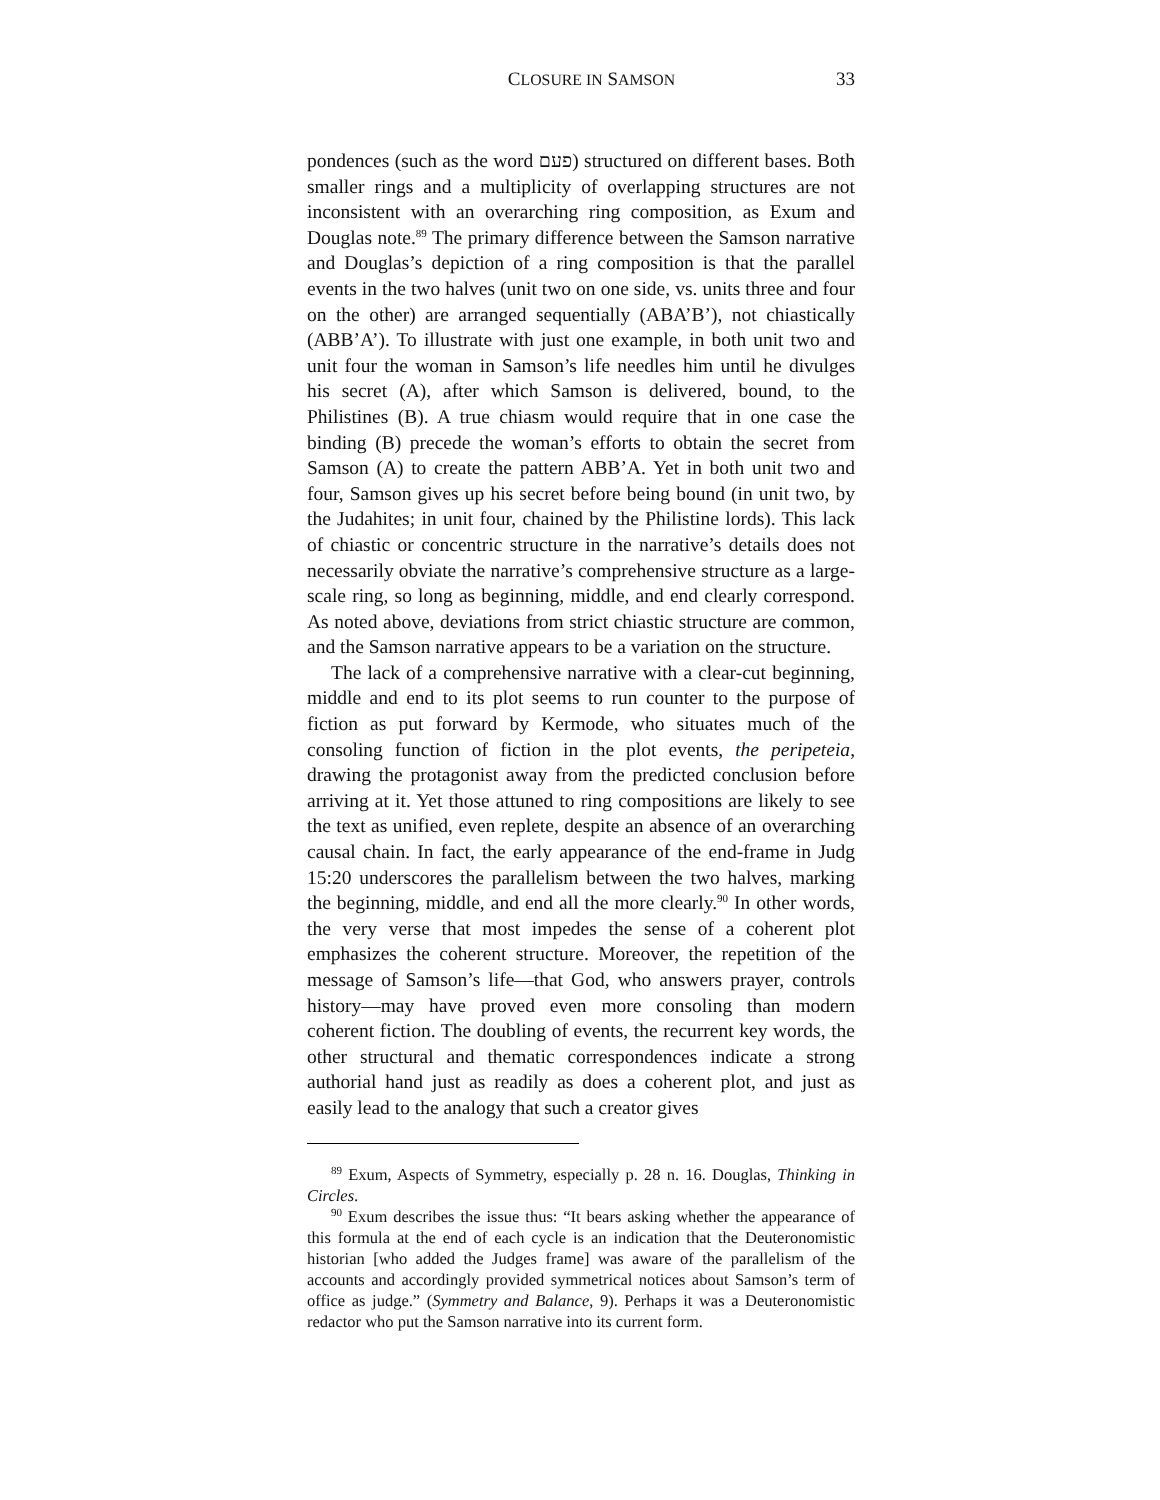CLOSURE IN SAMSON 33
pondences (such as the word פעם) structured on different bases. Both smaller rings and a multiplicity of overlapping structures are not inconsistent with an overarching ring composition, as Exum and Douglas note.<sup>89</sup> The primary difference between the Samson narrative and Douglas’s depiction of a ring composition is that the parallel events in the two halves (unit two on one side, vs. units three and four on the other) are arranged sequentially (ABA’B’), not chiastically (ABB’A’). To illustrate with just one example, in both unit two and unit four the woman in Samson’s life needles him until he divulges his secret (A), after which Samson is delivered, bound, to the Philistines (B). A true chiasm would require that in one case the binding (B) precede the woman’s efforts to obtain the secret from Samson (A) to create the pattern ABB’A. Yet in both unit two and four, Samson gives up his secret before being bound (in unit two, by the Judahites; in unit four, chained by the Philistine lords). This lack of chiastic or concentric structure in the narrative’s details does not necessarily obviate the narrative’s comprehensive structure as a large-scale ring, so long as beginning, middle, and end clearly correspond. As noted above, deviations from strict chiastic structure are common, and the Samson narrative appears to be a variation on the structure.
The lack of a comprehensive narrative with a clear-cut beginning, middle and end to its plot seems to run counter to the purpose of fiction as put forward by Kermode, who situates much of the consoling function of fiction in the plot events, the peripeteia, drawing the protagonist away from the predicted conclusion before arriving at it. Yet those attuned to ring compositions are likely to see the text as unified, even replete, despite an absence of an overarching causal chain. In fact, the early appearance of the end-frame in Judg 15:20 underscores the parallelism between the two halves, marking the beginning, middle, and end all the more clearly.<sup>90</sup> In other words, the very verse that most impedes the sense of a coherent plot emphasizes the coherent structure. Moreover, the repetition of the message of Samson’s life—that God, who answers prayer, controls history—may have proved even more consoling than modern coherent fiction. The doubling of events, the recurrent key words, the other structural and thematic correspondences indicate a strong authorial hand just as readily as does a coherent plot, and just as easily lead to the analogy that such a creator gives
<sup>89</sup> Exum, Aspects of Symmetry, especially p. 28 n. 16. Douglas, Thinking in Circles.
<sup>90</sup> Exum describes the issue thus: “It bears asking whether the appearance of this formula at the end of each cycle is an indication that the Deuteronomistic historian [who added the Judges frame] was aware of the parallelism of the accounts and accordingly provided symmetrical notices about Samson’s term of office as judge.” (Symmetry and Balance, 9). Perhaps it was a Deuteronomistic redactor who put the Samson narrative into its current form.